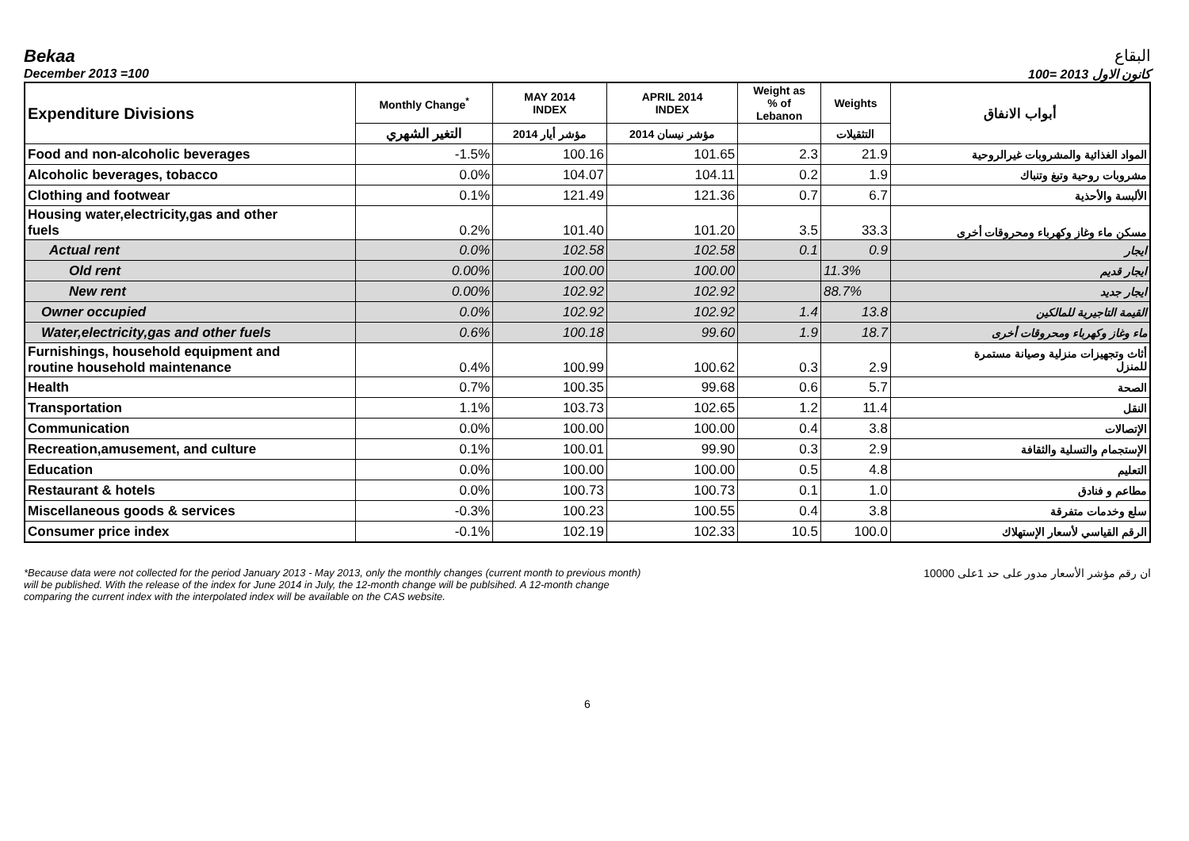Bekaa البقاع
December 2013 =100 كانون الاول 2013 =100
| Expenditure Divisions | Monthly Change<sup>*</sup> | MAY 2014 INDEX | APRIL 2014 INDEX | Weight as % of Lebanon | Weights | أبواب الانفاق |
| --- | --- | --- | --- | --- | --- | --- |
| | التغير الشهري | مؤشر أيار 2014 | مؤشر نيسان 2014 | | التثقيلات | |
| Food and non-alcoholic beverages | -1.5% | 100.16 | 101.65 | 2.3 | 21.9 | المواد الغذائية والمشروبات غيرالروحية |
| Alcoholic beverages, tobacco | 0.0% | 104.07 | 104.11 | 0.2 | 1.9 | مشروبات روحية وتبغ وتنباك |
| Clothing and footwear | 0.1% | 121.49 | 121.36 | 0.7 | 6.7 | الألبسة والأحذية |
| Housing water,electricity,gas and other fuels | 0.2% | 101.40 | 101.20 | 3.5 | 33.3 | مسكن ماء وغاز وكهرباء ومحروقات أخرى |
| Actual rent | 0.0% | 102.58 | 102.58 | 0.1 | 0.9 | ايجار |
| Old rent | 0.00% | 100.00 | 100.00 | | 11.3% | ايجار قديم |
| New rent | 0.00% | 102.92 | 102.92 | | 88.7% | ايجار جديد |
| Owner occupied | 0.0% | 102.92 | 102.92 | 1.4 | 13.8 | القيمة التاجيرية للمالكين |
| Water,electricity,gas and other fuels | 0.6% | 100.18 | 99.60 | 1.9 | 18.7 | ماء وغاز وكهرباء ومحروقات أخرى |
| Furnishings, household equipment and routine household maintenance | 0.4% | 100.99 | 100.62 | 0.3 | 2.9 | أثاث وتجهيزات منزلية وصيانة مستمرة للمنزل |
| Health | 0.7% | 100.35 | 99.68 | 0.6 | 5.7 | الصحة |
| Transportation | 1.1% | 103.73 | 102.65 | 1.2 | 11.4 | النقل |
| Communication | 0.0% | 100.00 | 100.00 | 0.4 | 3.8 | الإتصالات |
| Recreation,amusement, and culture | 0.1% | 100.01 | 99.90 | 0.3 | 2.9 | الإستجمام والتسلية والثقافة |
| Education | 0.0% | 100.00 | 100.00 | 0.5 | 4.8 | التعليم |
| Restaurant & hotels | 0.0% | 100.73 | 100.73 | 0.1 | 1.0 | مطاعم و فنادق |
| Miscellaneous goods & services | -0.3% | 100.23 | 100.55 | 0.4 | 3.8 | سلع وخدمات متفرقة |
| Consumer price index | -0.1% | 102.19 | 102.33 | 10.5 | 100.0 | الرقم القياسي لأسعار الإستهلاك |
*Because data were not collected for the period January 2013 - May 2013, only the monthly changes (current month to previous month)
will be published. With the release of the index for June 2014 in July, the 12-month change will be publsihed. A 12-month change
comparing the current index with the interpolated index will be available on the CAS website.
ان رقم مؤشر الأسعار مدور على حد 1على 10000
6